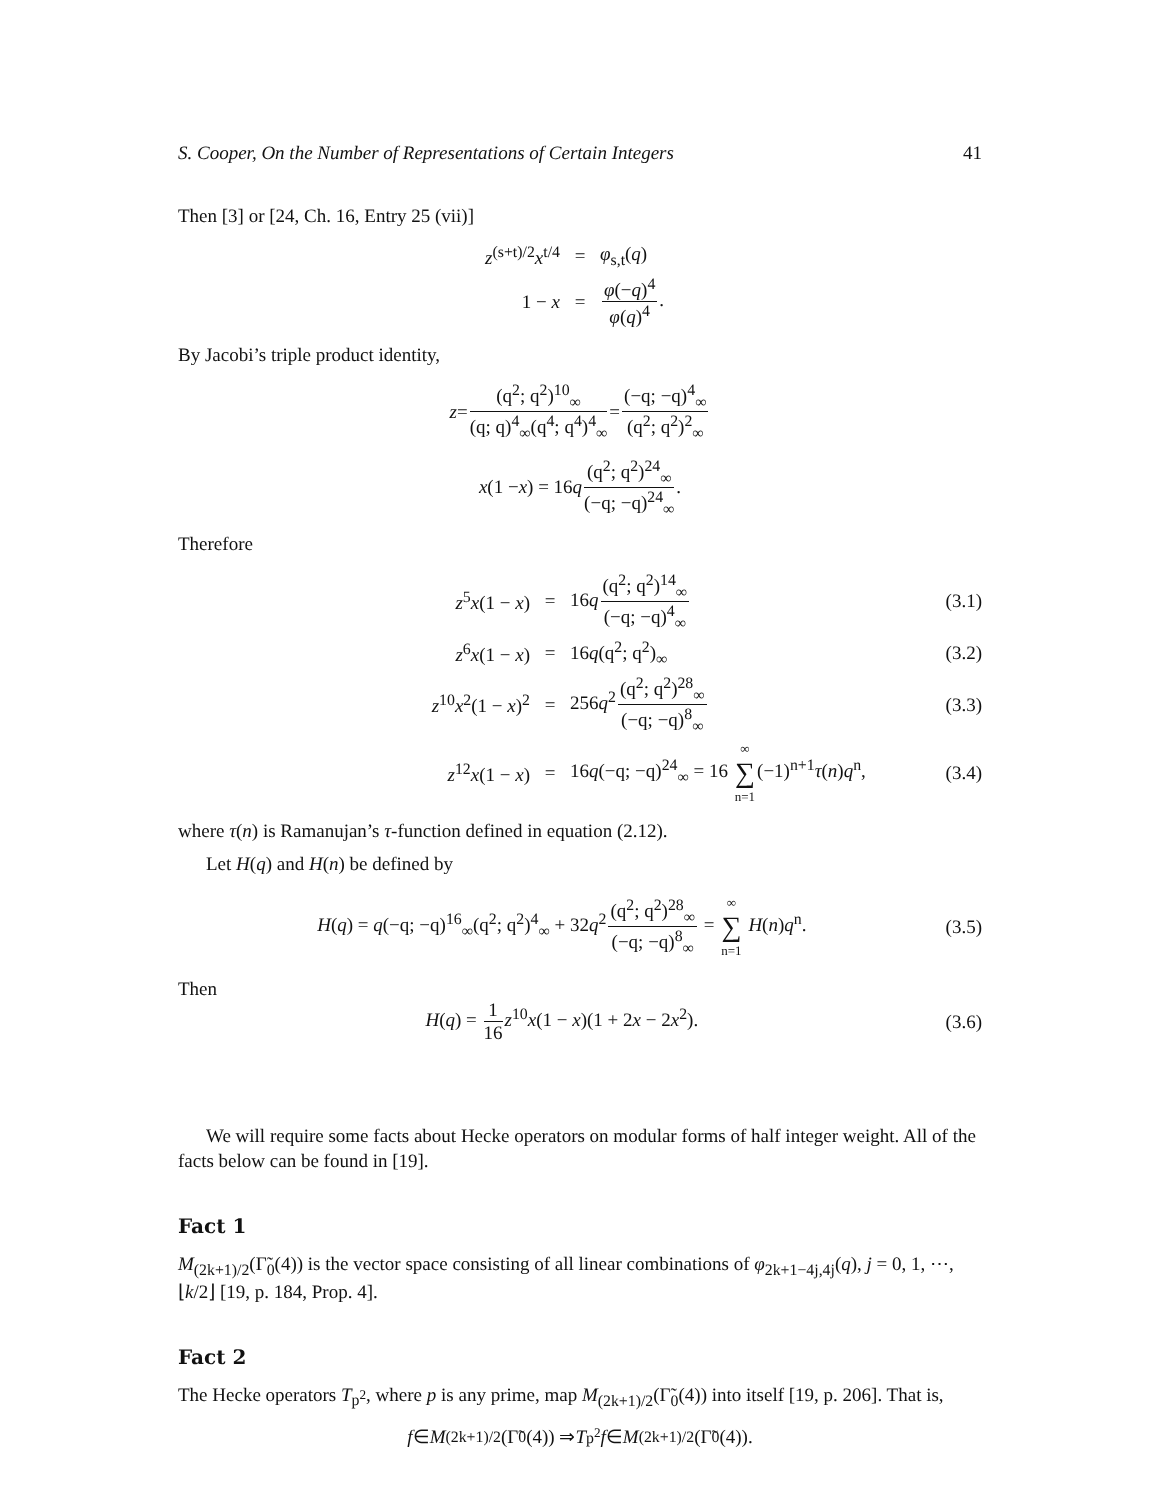S. Cooper, On the Number of Representations of Certain Integers 41
Then [3] or [24, Ch. 16, Entry 25 (vii)]
z<sup>(s+t)/2</sup>x<sup>t/4</sup>
=
φ<sub>s,t</sub>(q)
1 − x
=
φ(−q)<sup>4</sup> φ(q)<sup>4</sup>.
By Jacobi’s triple product identity,
z = (q<sup>2</sup>; q<sup>2</sup>)<sup>10</sup><sub>∞</sub> (q; q)<sup>4</sup><sub>∞</sub>(q<sup>4</sup>; q<sup>4</sup>)<sup>4</sup><sub>∞</sub> = (−q; −q)<sup>4</sup><sub>∞</sub> (q<sup>2</sup>; q<sup>2</sup>)<sup>2</sup><sub>∞</sub>
x (1 − x) = 16 q (q<sup>2</sup>; q<sup>2</sup>)<sup>24</sup><sub>∞</sub> (−q; −q)<sup>24</sup><sub>∞</sub>.
Therefore
z<sup>5</sup>x(1 − x)
=
16q(q<sup>2</sup>; q<sup>2</sup>)<sup>14</sup><sub>∞</sub> (−q; −q)<sup>4</sup><sub>∞</sub>
(3.1)
z<sup>6</sup>x(1 − x)
=
16q(q<sup>2</sup>; q<sup>2</sup>)<sub>∞</sub>
(3.2)
z<sup>10</sup>x<sup>2</sup>(1 − x)<sup>2</sup>
=
256q<sup>2</sup>(q<sup>2</sup>; q<sup>2</sup>)<sup>28</sup><sub>∞</sub> (−q; −q)<sup>8</sup><sub>∞</sub>
(3.3)
z<sup>12</sup>x(1 − x)
=
16q(−q; −q)<sup>24</sup><sub>∞</sub> = 16 ∞ ∑ n=1(−1)<sup>n+1</sup>τ(n)q<sup>n</sup>,
(3.4)
where τ(n) is Ramanujan’s τ-function defined in equation (2.12).
Let H(q) and H(n) be defined by
H(q) = q(−q; −q)<sup>16</sup><sub>∞</sub>(q<sup>2</sup>; q<sup>2</sup>)<sup>4</sup><sub>∞</sub> + 32q<sup>2</sup>(q<sup>2</sup>; q<sup>2</sup>)<sup>28</sup><sub>∞</sub> (−q; −q)<sup>8</sup><sub>∞</sub> = ∞ ∑ n=1 H(n)q<sup>n</sup>. (3.5)
Then
H(q) = 1 16 z<sup>10</sup>x(1 − x)(1 + 2x − 2x<sup>2</sup>). (3.6)
We will require some facts about Hecke operators on modular forms of half integer weight. All of the facts below can be found in [19].
Fact 1
M<sub>(2k+1)/2</sub>(Γ̃<sub>0</sub>(4)) is the vector space consisting of all linear combinations of φ<sub>2k+1−4j,4j</sub>(q), j = 0, 1, ⋯, ⌊k/2⌋ [19, p. 184, Prop. 4].
Fact 2
The Hecke operators T<sub>p<sup>2</sup></sub>, where p is any prime, map M<sub>(2k+1)/2</sub>(Γ̃<sub>0</sub>(4)) into itself [19, p. 206]. That is,
f ∈ M<sub>(2k+1)/2</sub>(Γ̃<sub>0</sub>(4)) ⇒ T<sub>p<sup>2</sup></sub> f ∈ M<sub>(2k+1)/2</sub>(Γ̃<sub>0</sub>(4)).